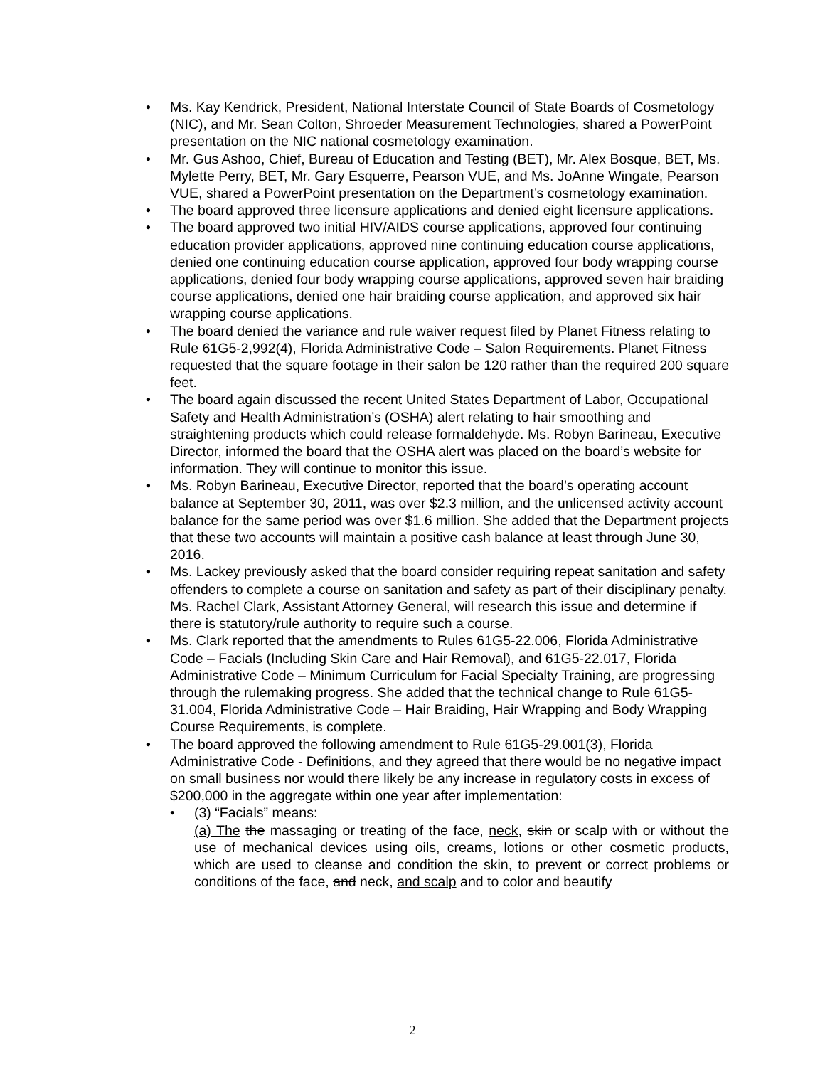• Ms. Kay Kendrick, President, National Interstate Council of State Boards of Cosmetology (NIC), and Mr. Sean Colton, Shroeder Measurement Technologies, shared a PowerPoint presentation on the NIC national cosmetology examination.
• Mr. Gus Ashoo, Chief, Bureau of Education and Testing (BET), Mr. Alex Bosque, BET, Ms. Mylette Perry, BET, Mr. Gary Esquerre, Pearson VUE, and Ms. JoAnne Wingate, Pearson VUE, shared a PowerPoint presentation on the Department’s cosmetology examination.
• The board approved three licensure applications and denied eight licensure applications.
• The board approved two initial HIV/AIDS course applications, approved four continuing education provider applications, approved nine continuing education course applications, denied one continuing education course application, approved four body wrapping course applications, denied four body wrapping course applications, approved seven hair braiding course applications, denied one hair braiding course application, and approved six hair wrapping course applications.
• The board denied the variance and rule waiver request filed by Planet Fitness relating to Rule 61G5-2,992(4), Florida Administrative Code – Salon Requirements. Planet Fitness requested that the square footage in their salon be 120 rather than the required 200 square feet.
• The board again discussed the recent United States Department of Labor, Occupational Safety and Health Administration’s (OSHA) alert relating to hair smoothing and straightening products which could release formaldehyde. Ms. Robyn Barineau, Executive Director, informed the board that the OSHA alert was placed on the board’s website for information. They will continue to monitor this issue.
• Ms. Robyn Barineau, Executive Director, reported that the board’s operating account balance at September 30, 2011, was over $2.3 million, and the unlicensed activity account balance for the same period was over $1.6 million. She added that the Department projects that these two accounts will maintain a positive cash balance at least through June 30, 2016.
• Ms. Lackey previously asked that the board consider requiring repeat sanitation and safety offenders to complete a course on sanitation and safety as part of their disciplinary penalty. Ms. Rachel Clark, Assistant Attorney General, will research this issue and determine if there is statutory/rule authority to require such a course.
• Ms. Clark reported that the amendments to Rules 61G5-22.006, Florida Administrative Code – Facials (Including Skin Care and Hair Removal), and 61G5-22.017, Florida Administrative Code – Minimum Curriculum for Facial Specialty Training, are progressing through the rulemaking progress. She added that the technical change to Rule 61G5-31.004, Florida Administrative Code – Hair Braiding, Hair Wrapping and Body Wrapping Course Requirements, is complete.
• The board approved the following amendment to Rule 61G5-29.001(3), Florida Administrative Code - Definitions, and they agreed that there would be no negative impact on small business nor would there likely be any increase in regulatory costs in excess of $200,000 in the aggregate within one year after implementation:
• (3) “Facials” means:
(a) The the massaging or treating of the face, neck, skin or scalp with or without the use of mechanical devices using oils, creams, lotions or other cosmetic products, which are used to cleanse and condition the skin, to prevent or correct problems or conditions of the face, and neck, and scalp and to color and beautify
2